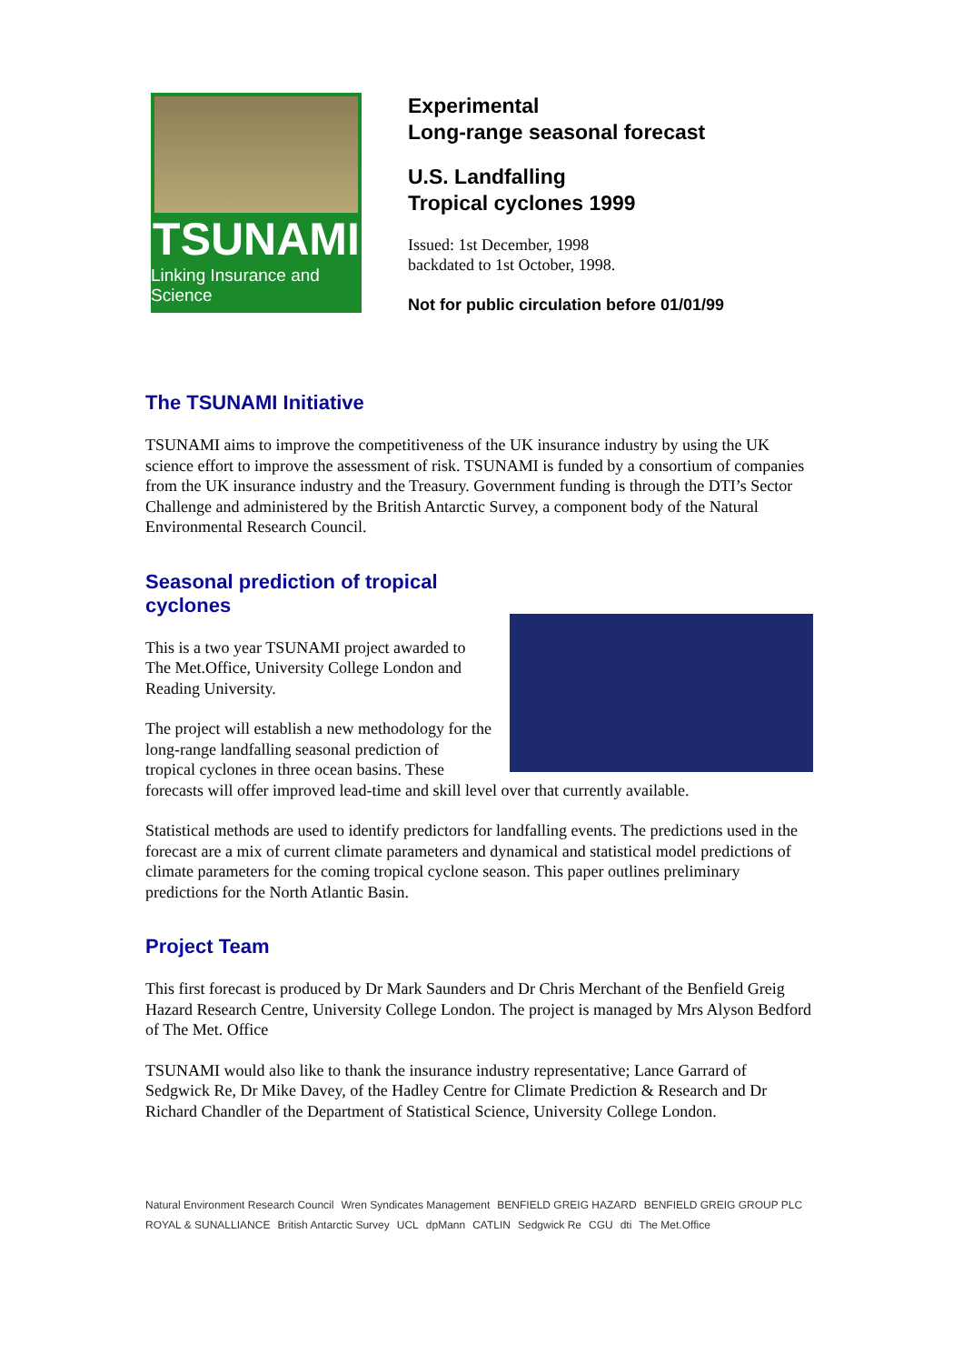TSUNAMI
Linking Insurance and Science
Experimental
Long-range seasonal forecast
U.S. Landfalling
Tropical cyclones 1999
Issued: 1st December, 1998
backdated to 1st October, 1998.
Not for public circulation before 01/01/99
The TSUNAMI Initiative
TSUNAMI aims to improve the competitiveness of the UK insurance industry by using the UK science effort to improve the assessment of risk. TSUNAMI is funded by a consortium of companies from the UK insurance industry and the Treasury. Government funding is through the DTI’s Sector Challenge and administered by the British Antarctic Survey, a component body of the Natural Environmental Research Council.
Seasonal prediction of tropical cyclones
This is a two year TSUNAMI project awarded to The Met.Office, University College London and Reading University.
The project will establish a new methodology for the long-range landfalling seasonal prediction of tropical cyclones in three ocean basins. These forecasts will offer improved lead-time and skill level over that currently available.
Statistical methods are used to identify predictors for landfalling events. The predictions used in the forecast are a mix of current climate parameters and dynamical and statistical model predictions of climate parameters for the coming tropical cyclone season. This paper outlines preliminary predictions for the North Atlantic Basin.
Project Team
This first forecast is produced by Dr Mark Saunders and Dr Chris Merchant of the Benfield Greig Hazard Research Centre, University College London. The project is managed by Mrs Alyson Bedford of The Met. Office
TSUNAMI would also like to thank the insurance industry representative; Lance Garrard of Sedgwick Re, Dr Mike Davey, of the Hadley Centre for Climate Prediction & Research and Dr Richard Chandler of the Department of Statistical Science, University College London.
Natural Environment Research Council Wren Syndicates Management BENFIELD GREIG HAZARD BENFIELD GREIG GROUP PLC ROYAL & SUNALLIANCE British Antarctic Survey UCL dpMann CATLIN Sedgwick Re CGU dti The Met.Office